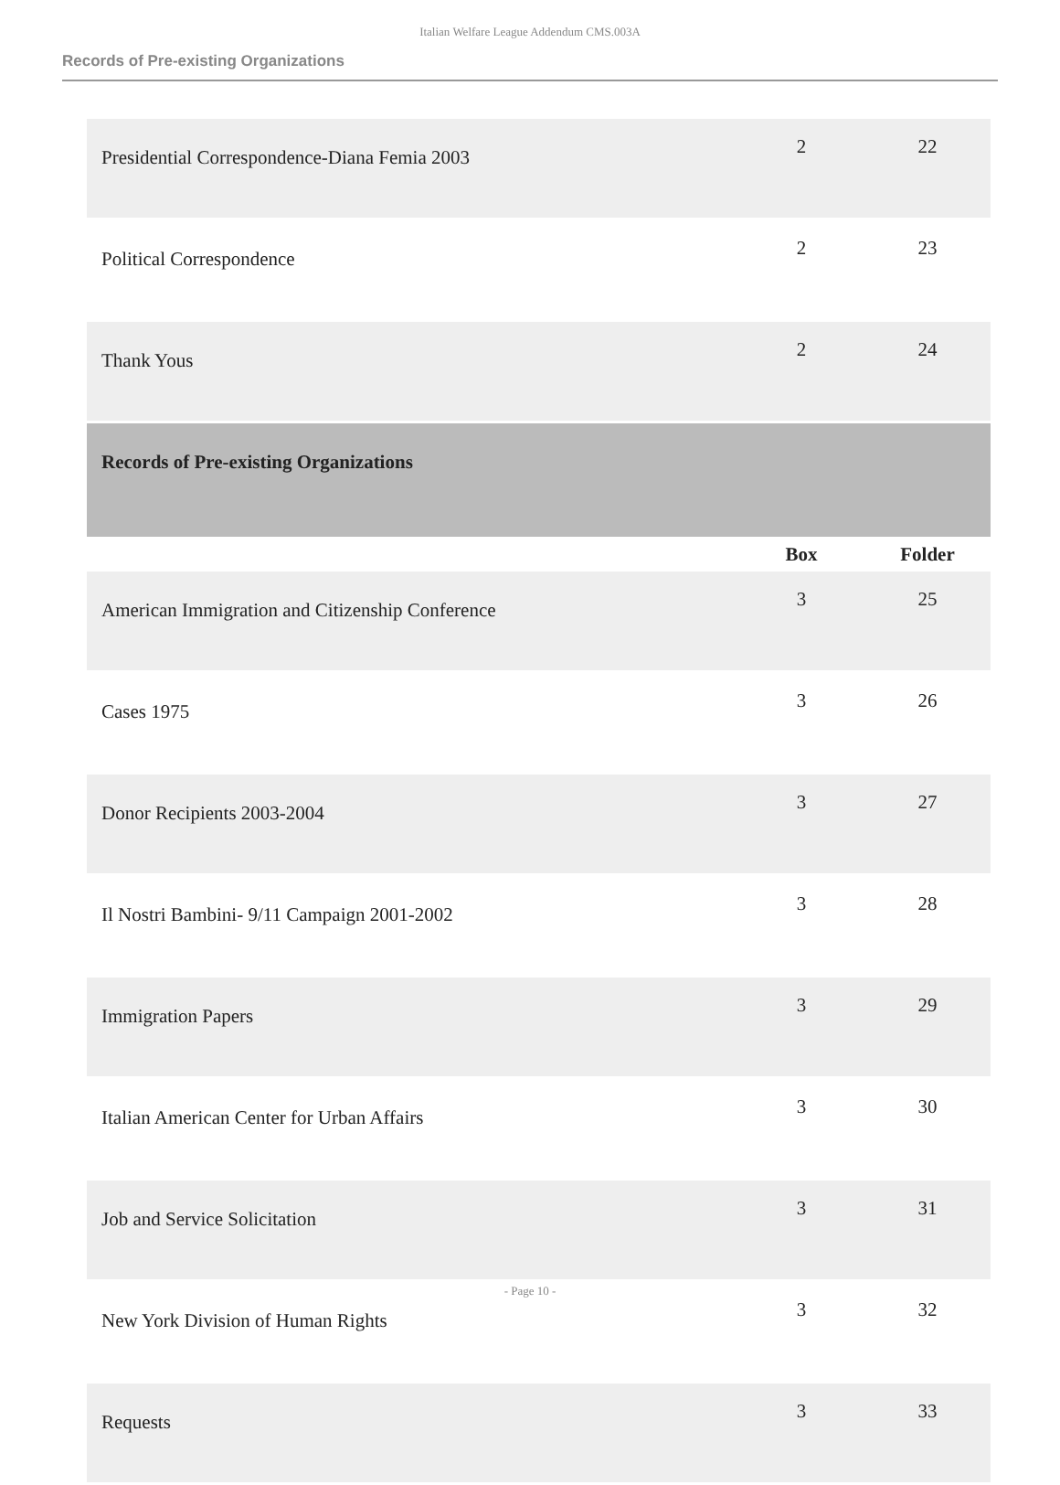Italian Welfare League Addendum CMS.003A
Records of Pre-existing Organizations
| Presidential Correspondence-Diana Femia 2003 | 2 | 22 |
| Political Correspondence | 2 | 23 |
| Thank Yous | 2 | 24 |
| Records of Pre-existing Organizations | | |
| | Box | Folder |
| American Immigration and Citizenship Conference | 3 | 25 |
| Cases 1975 | 3 | 26 |
| Donor Recipients 2003-2004 | 3 | 27 |
| Il Nostri Bambini- 9/11 Campaign 2001-2002 | 3 | 28 |
| Immigration Papers | 3 | 29 |
| Italian American Center for Urban Affairs | 3 | 30 |
| Job and Service Solicitation | 3 | 31 |
| New York Division of Human Rights | 3 | 32 |
| Requests | 3 | 33 |
- Page 10 -